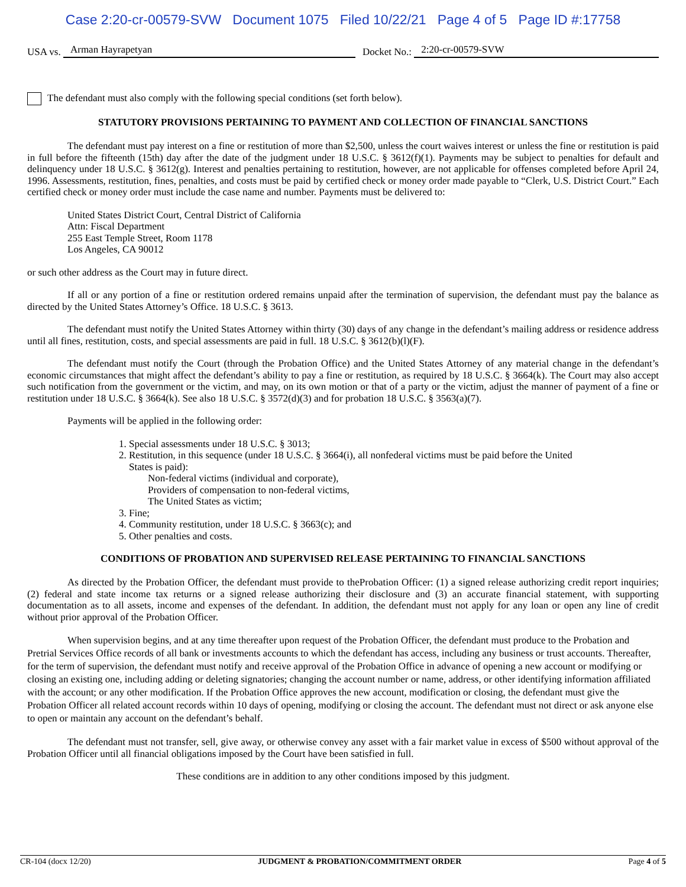Case 2:20-cr-00579-SVW Document 1075 Filed 10/22/21 Page 4 of 5 Page ID #:17758
USA vs. Arman Hayrapetyan Docket No.: 2:20-cr-00579-SVW
The defendant must also comply with the following special conditions (set forth below).
STATUTORY PROVISIONS PERTAINING TO PAYMENT AND COLLECTION OF FINANCIAL SANCTIONS
The defendant must pay interest on a fine or restitution of more than $2,500, unless the court waives interest or unless the fine or restitution is paid in full before the fifteenth (15th) day after the date of the judgment under 18 U.S.C. § 3612(f)(1). Payments may be subject to penalties for default and delinquency under 18 U.S.C. § 3612(g). Interest and penalties pertaining to restitution, however, are not applicable for offenses completed before April 24, 1996. Assessments, restitution, fines, penalties, and costs must be paid by certified check or money order made payable to “Clerk, U.S. District Court.” Each certified check or money order must include the case name and number. Payments must be delivered to:
United States District Court, Central District of California
Attn: Fiscal Department
255 East Temple Street, Room 1178
Los Angeles, CA 90012
or such other address as the Court may in future direct.
If all or any portion of a fine or restitution ordered remains unpaid after the termination of supervision, the defendant must pay the balance as directed by the United States Attorney’s Office. 18 U.S.C. § 3613.
The defendant must notify the United States Attorney within thirty (30) days of any change in the defendant’s mailing address or residence address until all fines, restitution, costs, and special assessments are paid in full. 18 U.S.C. § 3612(b)(l)(F).
The defendant must notify the Court (through the Probation Office) and the United States Attorney of any material change in the defendant’s economic circumstances that might affect the defendant’s ability to pay a fine or restitution, as required by 18 U.S.C. § 3664(k). The Court may also accept such notification from the government or the victim, and may, on its own motion or that of a party or the victim, adjust the manner of payment of a fine or restitution under 18 U.S.C. § 3664(k). See also 18 U.S.C. § 3572(d)(3) and for probation 18 U.S.C. § 3563(a)(7).
Payments will be applied in the following order:
1. Special assessments under 18 U.S.C. § 3013;
2. Restitution, in this sequence (under 18 U.S.C. § 3664(i), all nonfederal victims must be paid before the United
States is paid):
Non-federal victims (individual and corporate),
Providers of compensation to non-federal victims,
The United States as victim;
3. Fine;
4. Community restitution, under 18 U.S.C. § 3663(c); and
5. Other penalties and costs.
CONDITIONS OF PROBATION AND SUPERVISED RELEASE PERTAINING TO FINANCIAL SANCTIONS
As directed by the Probation Officer, the defendant must provide to theProbation Officer: (1) a signed release authorizing credit report inquiries; (2) federal and state income tax returns or a signed release authorizing their disclosure and (3) an accurate financial statement, with supporting documentation as to all assets, income and expenses of the defendant. In addition, the defendant must not apply for any loan or open any line of credit without prior approval of the Probation Officer.
When supervision begins, and at any time thereafter upon request of the Probation Officer, the defendant must produce to the Probation and Pretrial Services Office records of all bank or investments accounts to which the defendant has access, including any business or trust accounts. Thereafter, for the term of supervision, the defendant must notify and receive approval of the Probation Office in advance of opening a new account or modifying or closing an existing one, including adding or deleting signatories; changing the account number or name, address, or other identifying information affiliated with the account; or any other modification. If the Probation Office approves the new account, modification or closing, the defendant must give the Probation Officer all related account records within 10 days of opening, modifying or closing the account. The defendant must not direct or ask anyone else to open or maintain any account on the defendant’s behalf.
The defendant must not transfer, sell, give away, or otherwise convey any asset with a fair market value in excess of $500 without approval of the Probation Officer until all financial obligations imposed by the Court have been satisfied in full.
These conditions are in addition to any other conditions imposed by this judgment.
CR-104 (docx 12/20) JUDGMENT & PROBATION/COMMITMENT ORDER Page 4 of 5